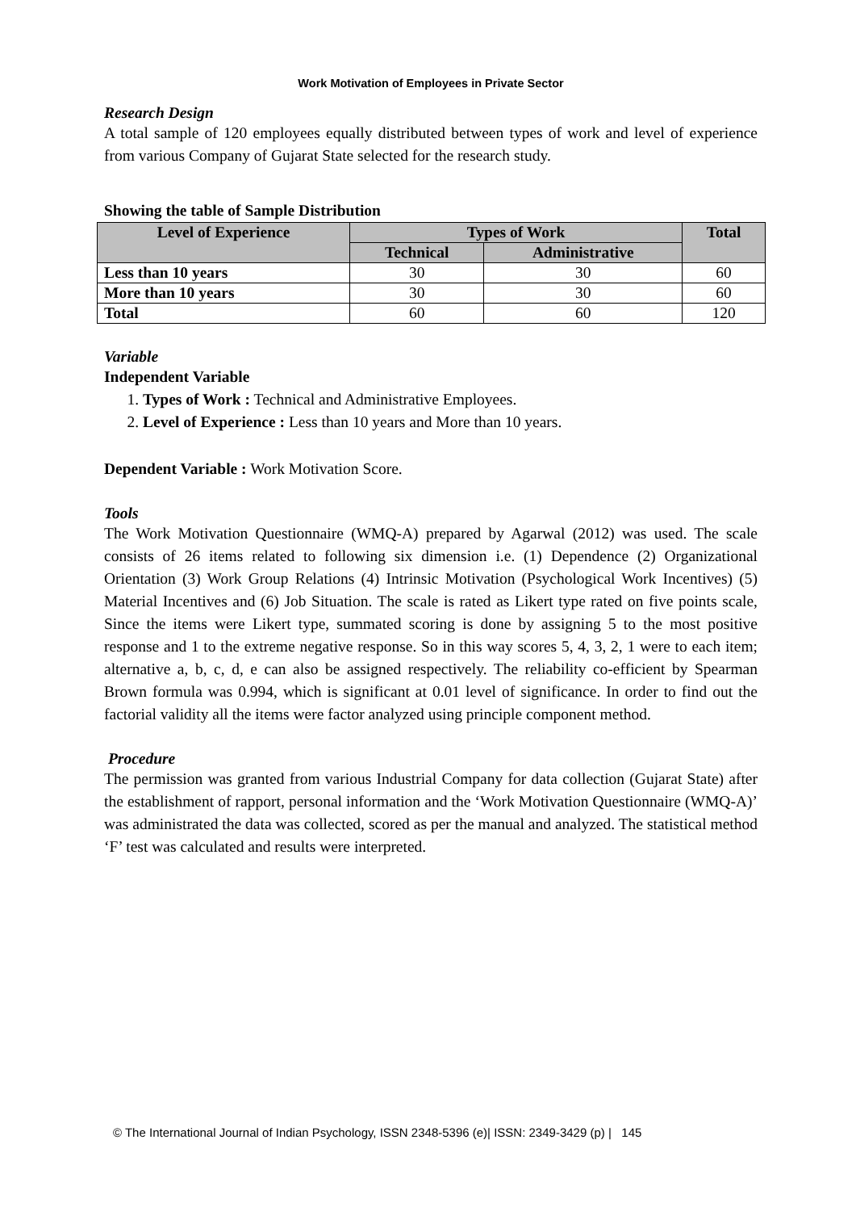Work Motivation of Employees in Private Sector
Research Design
A total sample of 120 employees equally distributed between types of work and level of experience from various Company of Gujarat State selected for the research study.
Showing the table of Sample Distribution
| Level of Experience | Types of Work | | Total |
| --- | --- | --- | --- |
| | Technical | Administrative | |
| Less than 10 years | 30 | 30 | 60 |
| More than 10 years | 30 | 30 | 60 |
| Total | 60 | 60 | 120 |
Variable
Independent Variable
1. Types of Work : Technical and Administrative Employees.
2. Level of Experience : Less than 10 years and More than 10 years.
Dependent Variable : Work Motivation Score.
Tools
The Work Motivation Questionnaire (WMQ-A) prepared by Agarwal (2012) was used. The scale consists of 26 items related to following six dimension i.e. (1) Dependence (2) Organizational Orientation (3) Work Group Relations (4) Intrinsic Motivation (Psychological Work Incentives) (5) Material Incentives and (6) Job Situation. The scale is rated as Likert type rated on five points scale, Since the items were Likert type, summated scoring is done by assigning 5 to the most positive response and 1 to the extreme negative response. So in this way scores 5, 4, 3, 2, 1 were to each item; alternative a, b, c, d, e can also be assigned respectively. The reliability co-efficient by Spearman Brown formula was 0.994, which is significant at 0.01 level of significance. In order to find out the factorial validity all the items were factor analyzed using principle component method.
Procedure
The permission was granted from various Industrial Company for data collection (Gujarat State) after the establishment of rapport, personal information and the ‘Work Motivation Questionnaire (WMQ-A)’ was administrated the data was collected, scored as per the manual and analyzed. The statistical method ‘F’ test was calculated and results were interpreted.
© The International Journal of Indian Psychology, ISSN 2348-5396 (e)| ISSN: 2349-3429 (p) | 145